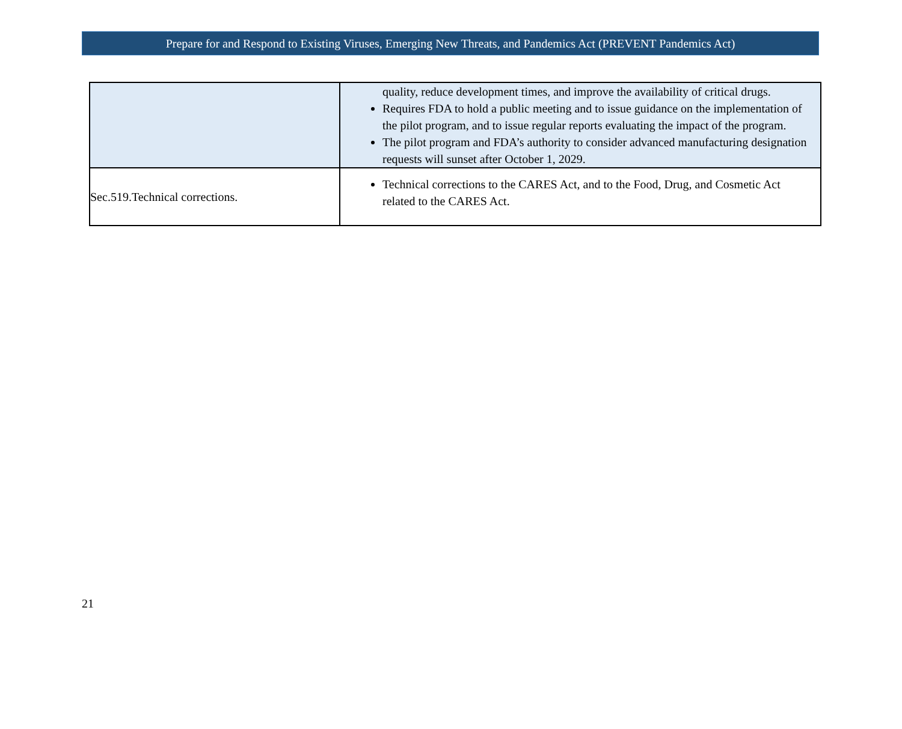Prepare for and Respond to Existing Viruses, Emerging New Threats, and Pandemics Act (PREVENT Pandemics Act)
| | quality, reduce development times, and improve the availability of critical drugs. Requires FDA to hold a public meeting and to issue guidance on the implementation of the pilot program, and to issue regular reports evaluating the impact of the program. The pilot program and FDA’s authority to consider advanced manufacturing designation requests will sunset after October 1, 2029. |
| Sec.519.Technical corrections. | Technical corrections to the CARES Act, and to the Food, Drug, and Cosmetic Act related to the CARES Act. |
21